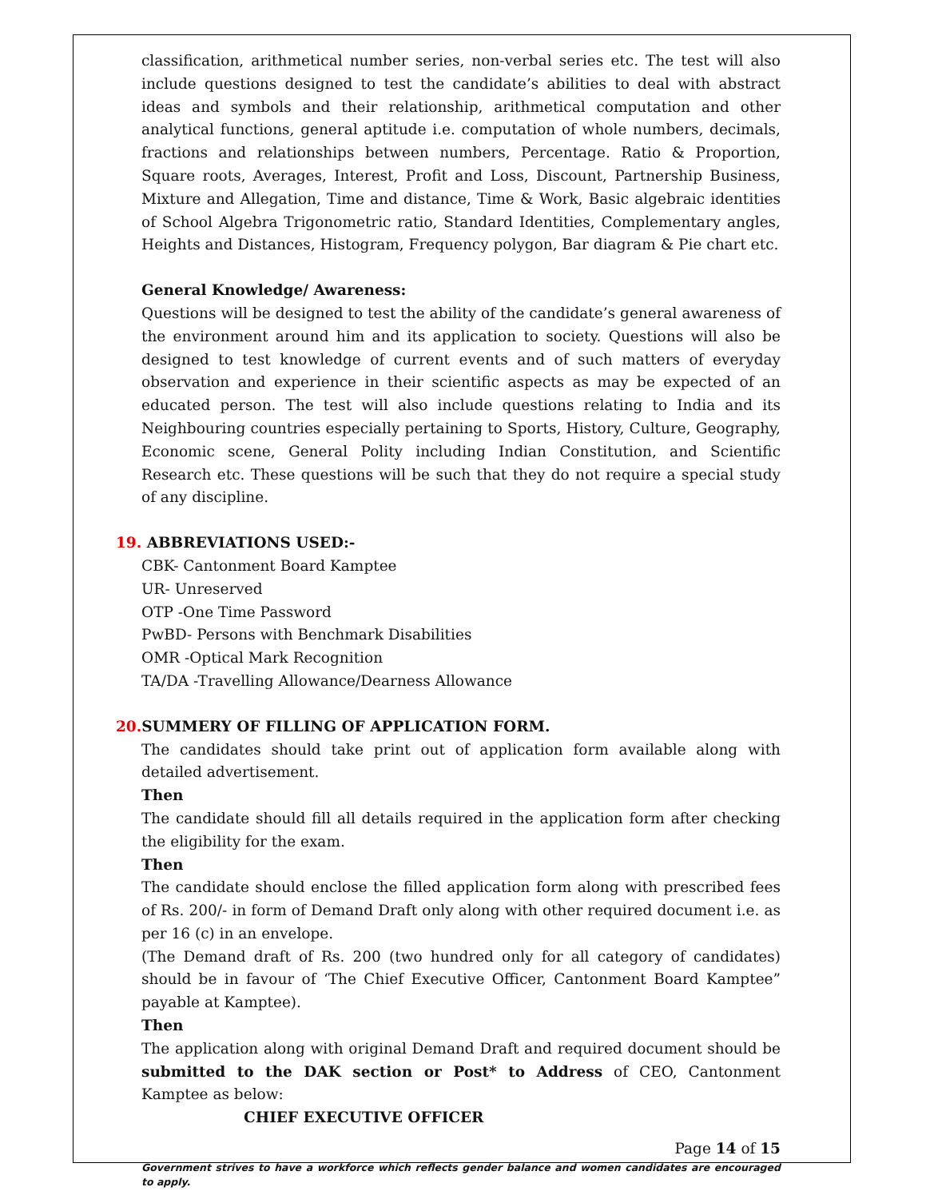classification, arithmetical number series, non-verbal series etc. The test will also include questions designed to test the candidate’s abilities to deal with abstract ideas and symbols and their relationship, arithmetical computation and other analytical functions, general aptitude i.e. computation of whole numbers, decimals, fractions and relationships between numbers, Percentage. Ratio & Proportion, Square roots, Averages, Interest, Profit and Loss, Discount, Partnership Business, Mixture and Allegation, Time and distance, Time & Work, Basic algebraic identities of School Algebra Trigonometric ratio, Standard Identities, Complementary angles, Heights and Distances, Histogram, Frequency polygon, Bar diagram & Pie chart etc.
General Knowledge/ Awareness:
Questions will be designed to test the ability of the candidate’s general awareness of the environment around him and its application to society. Questions will also be designed to test knowledge of current events and of such matters of everyday observation and experience in their scientific aspects as may be expected of an educated person. The test will also include questions relating to India and its Neighbouring countries especially pertaining to Sports, History, Culture, Geography, Economic scene, General Polity including Indian Constitution, and Scientific Research etc. These questions will be such that they do not require a special study of any discipline.
19. ABBREVIATIONS USED:-
CBK- Cantonment Board Kamptee
UR- Unreserved
OTP -One Time Password
PwBD- Persons with Benchmark Disabilities
OMR -Optical Mark Recognition
TA/DA -Travelling Allowance/Dearness Allowance
20. SUMMERY OF FILLING OF APPLICATION FORM.
The candidates should take print out of application form available along with detailed advertisement.
Then
The candidate should fill all details required in the application form after checking the eligibility for the exam.
Then
The candidate should enclose the filled application form along with prescribed fees of Rs. 200/- in form of Demand Draft only along with other required document i.e. as per 16 (c) in an envelope.
(The Demand draft of Rs. 200 (two hundred only for all category of candidates) should be in favour of ‘The Chief Executive Officer, Cantonment Board Kamptee” payable at Kamptee).
Then
The application along with original Demand Draft and required document should be submitted to the DAK section or Post* to Address of CEO, Cantonment Kamptee as below:
CHIEF EXECUTIVE OFFICER
Page 14 of 15
Government strives to have a workforce which reflects gender balance and women candidates are encouraged to apply.